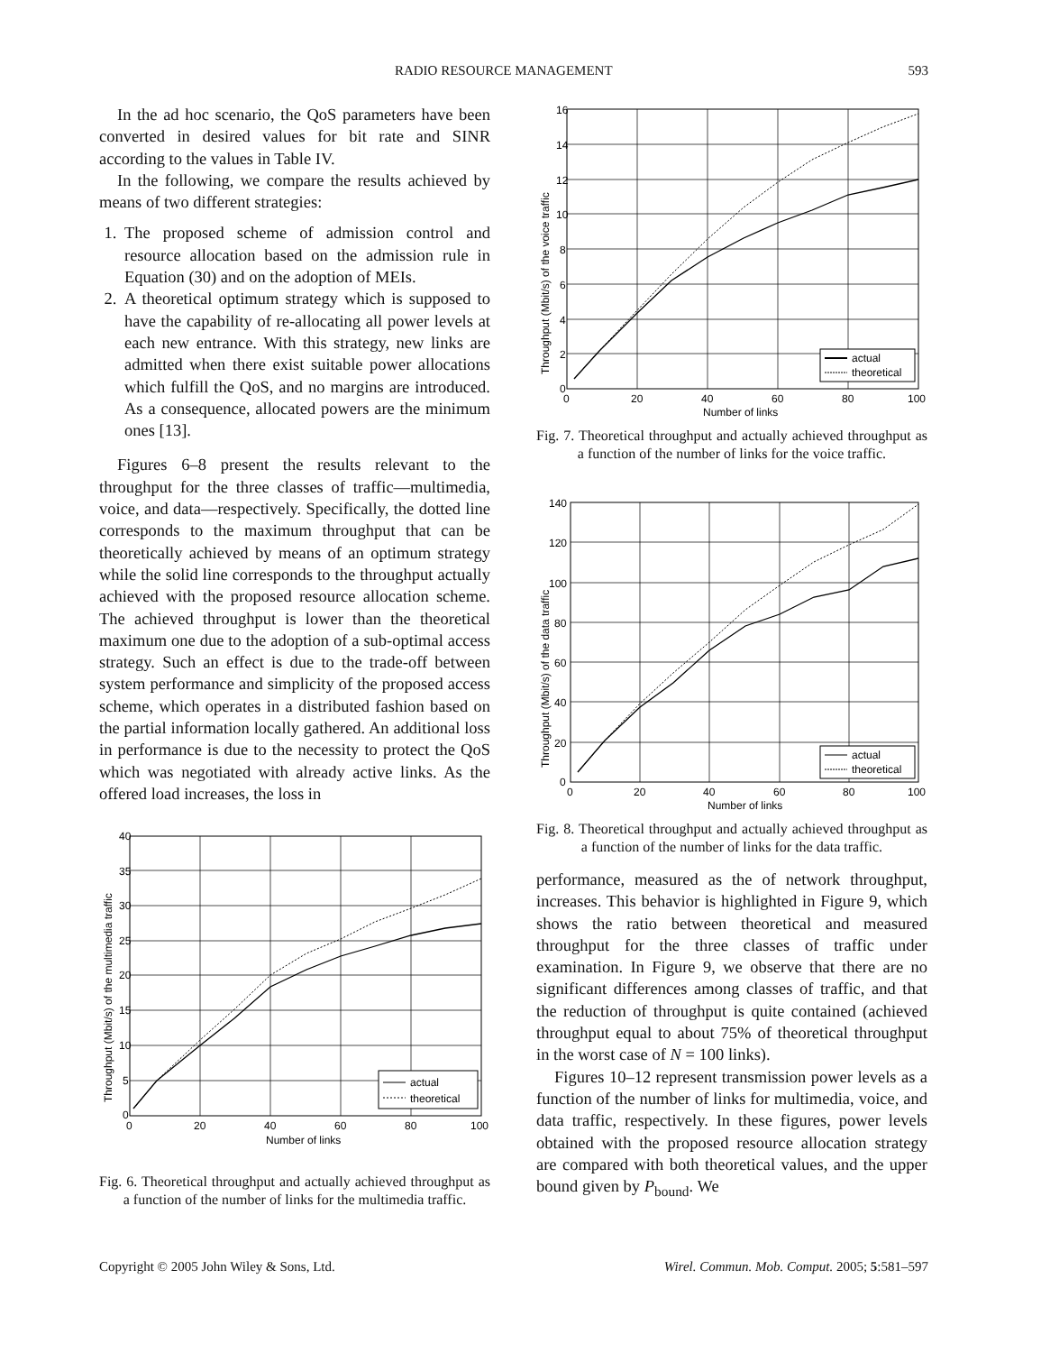RADIO RESOURCE MANAGEMENT 593
In the ad hoc scenario, the QoS parameters have been converted in desired values for bit rate and SINR according to the values in Table IV.
In the following, we compare the results achieved by means of two different strategies:
1. The proposed scheme of admission control and resource allocation based on the admission rule in Equation (30) and on the adoption of MEIs.
2. A theoretical optimum strategy which is supposed to have the capability of re-allocating all power levels at each new entrance. With this strategy, new links are admitted when there exist suitable power allocations which fulfill the QoS, and no margins are introduced. As a consequence, allocated powers are the minimum ones [13].
Figures 6–8 present the results relevant to the throughput for the three classes of traffic—multimedia, voice, and data—respectively. Specifically, the dotted line corresponds to the maximum throughput that can be theoretically achieved by means of an optimum strategy while the solid line corresponds to the throughput actually achieved with the proposed resource allocation scheme. The achieved throughput is lower than the theoretical maximum one due to the adoption of a sub-optimal access strategy. Such an effect is due to the trade-off between system performance and simplicity of the proposed access scheme, which operates in a distributed fashion based on the partial information locally gathered. An additional loss in performance is due to the necessity to protect the QoS which was negotiated with already active links. As the offered load increases, the loss in
40
35
30
25
20
15
10
5
0
0
20
40
60
80
100
Number of links
actual
theoretical
Throughput (Mbit/s) of the multimedia traffic
Fig. 6. Theoretical throughput and actually achieved throughput as a function of the number of links for the multimedia traffic.
16
14
12
10
8
6
4
2
0
0
20
40
60
80
100
Number of links
actual
theoretical
Throughput (Mbit/s) of the voice traffic
Fig. 7. Theoretical throughput and actually achieved throughput as a function of the number of links for the voice traffic.
140
120
100
80
60
40
20
0
0
20
40
60
80
100
Number of links
actual
theoretical
Throughput (Mbit/s) of the data traffic
Fig. 8. Theoretical throughput and actually achieved throughput as a function of the number of links for the data traffic.
performance, measured as the of network throughput, increases. This behavior is highlighted in Figure 9, which shows the ratio between theoretical and measured throughput for the three classes of traffic under examination. In Figure 9, we observe that there are no significant differences among classes of traffic, and that the reduction of throughput is quite contained (achieved throughput equal to about 75% of theoretical throughput in the worst case of N = 100 links).
Figures 10–12 represent transmission power levels as a function of the number of links for multimedia, voice, and data traffic, respectively. In these figures, power levels obtained with the proposed resource allocation strategy are compared with both theoretical values, and the upper bound given by P<sub>bound</sub>. We
Copyright © 2005 John Wiley & Sons, Ltd. Wirel. Commun. Mob. Comput. 2005; 5:581–597